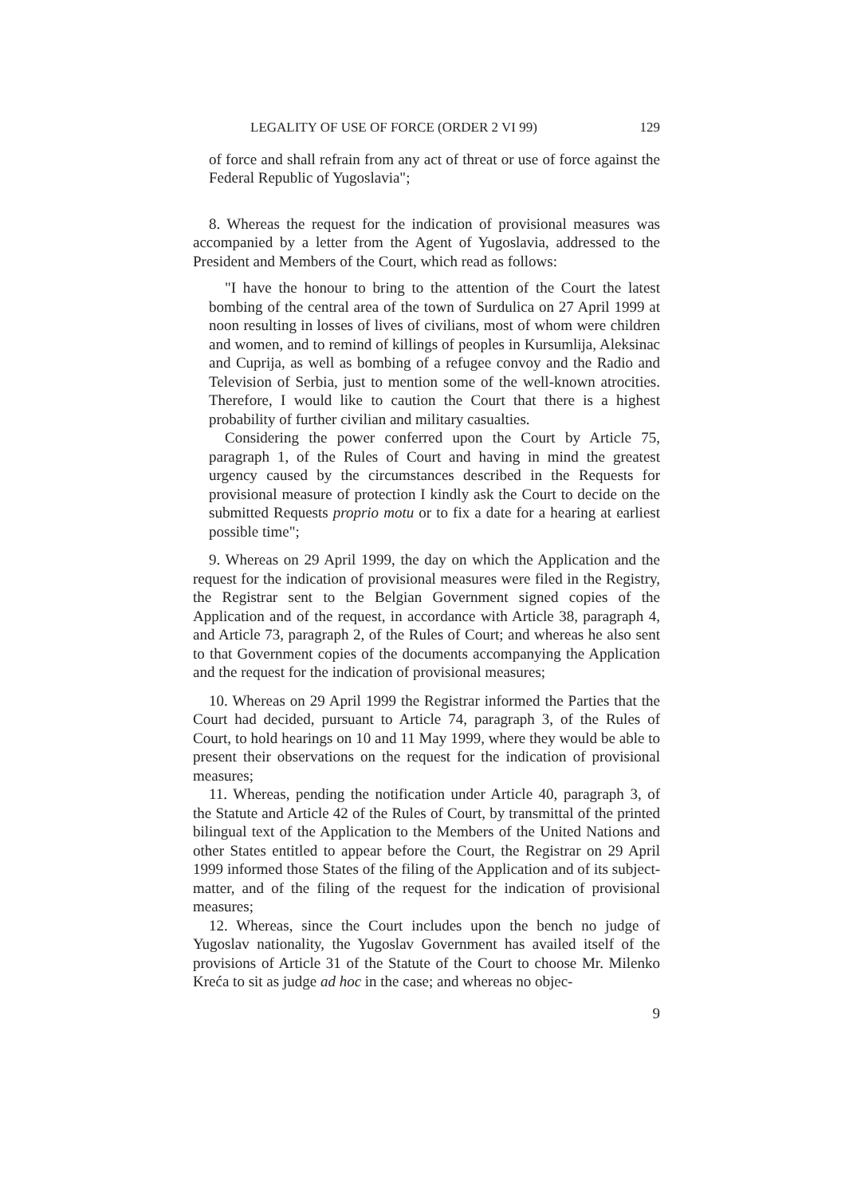LEGALITY OF USE OF FORCE (ORDER 2 VI 99) 129
of force and shall refrain from any act of threat or use of force against the Federal Republic of Yugoslavia";
8. Whereas the request for the indication of provisional measures was accompanied by a letter from the Agent of Yugoslavia, addressed to the President and Members of the Court, which read as follows:
"I have the honour to bring to the attention of the Court the latest bombing of the central area of the town of Surdulica on 27 April 1999 at noon resulting in losses of lives of civilians, most of whom were children and women, and to remind of killings of peoples in Kursumlija, Aleksinac and Cuprija, as well as bombing of a refugee convoy and the Radio and Television of Serbia, just to mention some of the well-known atrocities. Therefore, I would like to caution the Court that there is a highest probability of further civilian and military casualties.
Considering the power conferred upon the Court by Article 75, paragraph 1, of the Rules of Court and having in mind the greatest urgency caused by the circumstances described in the Requests for provisional measure of protection I kindly ask the Court to decide on the submitted Requests proprio motu or to fix a date for a hearing at earliest possible time";
9. Whereas on 29 April 1999, the day on which the Application and the request for the indication of provisional measures were filed in the Registry, the Registrar sent to the Belgian Government signed copies of the Application and of the request, in accordance with Article 38, paragraph 4, and Article 73, paragraph 2, of the Rules of Court; and whereas he also sent to that Government copies of the documents accompanying the Application and the request for the indication of provisional measures;
10. Whereas on 29 April 1999 the Registrar informed the Parties that the Court had decided, pursuant to Article 74, paragraph 3, of the Rules of Court, to hold hearings on 10 and 11 May 1999, where they would be able to present their observations on the request for the indication of provisional measures;
11. Whereas, pending the notification under Article 40, paragraph 3, of the Statute and Article 42 of the Rules of Court, by transmittal of the printed bilingual text of the Application to the Members of the United Nations and other States entitled to appear before the Court, the Registrar on 29 April 1999 informed those States of the filing of the Application and of its subject-matter, and of the filing of the request for the indication of provisional measures;
12. Whereas, since the Court includes upon the bench no judge of Yugoslav nationality, the Yugoslav Government has availed itself of the provisions of Article 31 of the Statute of the Court to choose Mr. Milenko Kreća to sit as judge ad hoc in the case; and whereas no objec-
9